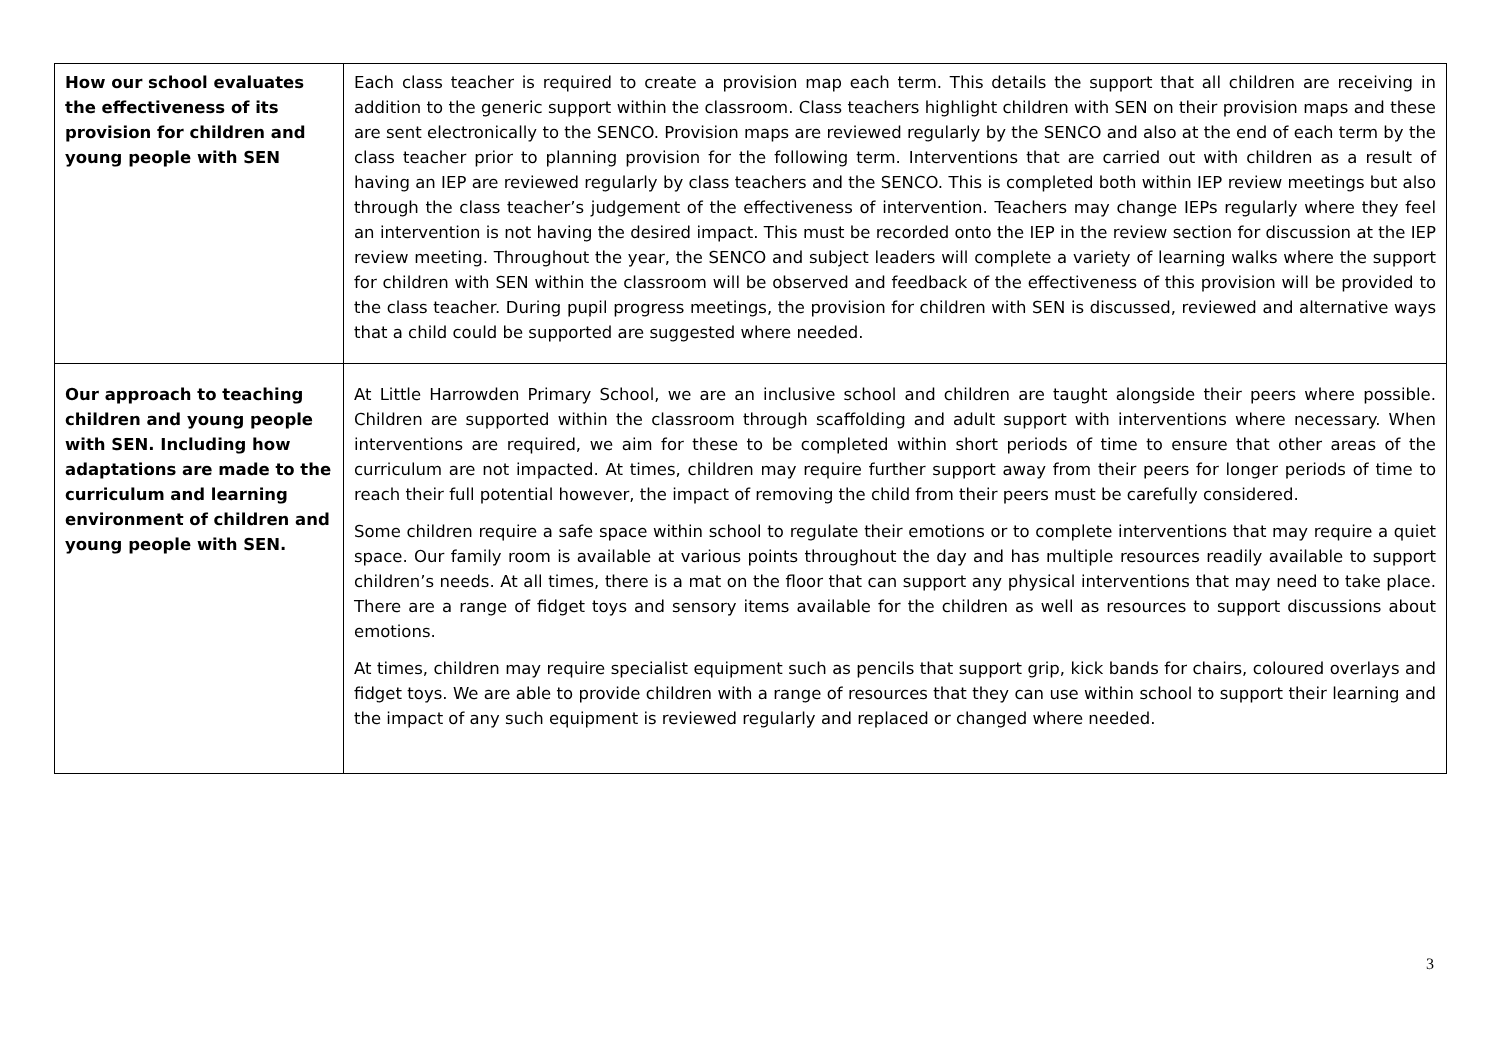| How our school evaluates the effectiveness of its provision for children and young people with SEN | Each class teacher is required to create a provision map each term. This details the support that all children are receiving in addition to the generic support within the classroom. Class teachers highlight children with SEN on their provision maps and these are sent electronically to the SENCO. Provision maps are reviewed regularly by the SENCO and also at the end of each term by the class teacher prior to planning provision for the following term. Interventions that are carried out with children as a result of having an IEP are reviewed regularly by class teachers and the SENCO. This is completed both within IEP review meetings but also through the class teacher’s judgement of the effectiveness of intervention. Teachers may change IEPs regularly where they feel an intervention is not having the desired impact. This must be recorded onto the IEP in the review section for discussion at the IEP review meeting. Throughout the year, the SENCO and subject leaders will complete a variety of learning walks where the support for children with SEN within the classroom will be observed and feedback of the effectiveness of this provision will be provided to the class teacher. During pupil progress meetings, the provision for children with SEN is discussed, reviewed and alternative ways that a child could be supported are suggested where needed. |
| Our approach to teaching children and young people with SEN. Including how adaptations are made to the curriculum and learning environment of children and young people with SEN. | At Little Harrowden Primary School, we are an inclusive school and children are taught alongside their peers where possible. Children are supported within the classroom through scaffolding and adult support with interventions where necessary. When interventions are required, we aim for these to be completed within short periods of time to ensure that other areas of the curriculum are not impacted. At times, children may require further support away from their peers for longer periods of time to reach their full potential however, the impact of removing the child from their peers must be carefully considered. Some children require a safe space within school to regulate their emotions or to complete interventions that may require a quiet space. Our family room is available at various points throughout the day and has multiple resources readily available to support children’s needs. At all times, there is a mat on the floor that can support any physical interventions that may need to take place. There are a range of fidget toys and sensory items available for the children as well as resources to support discussions about emotions. At times, children may require specialist equipment such as pencils that support grip, kick bands for chairs, coloured overlays and fidget toys. We are able to provide children with a range of resources that they can use within school to support their learning and the impact of any such equipment is reviewed regularly and replaced or changed where needed. |
3